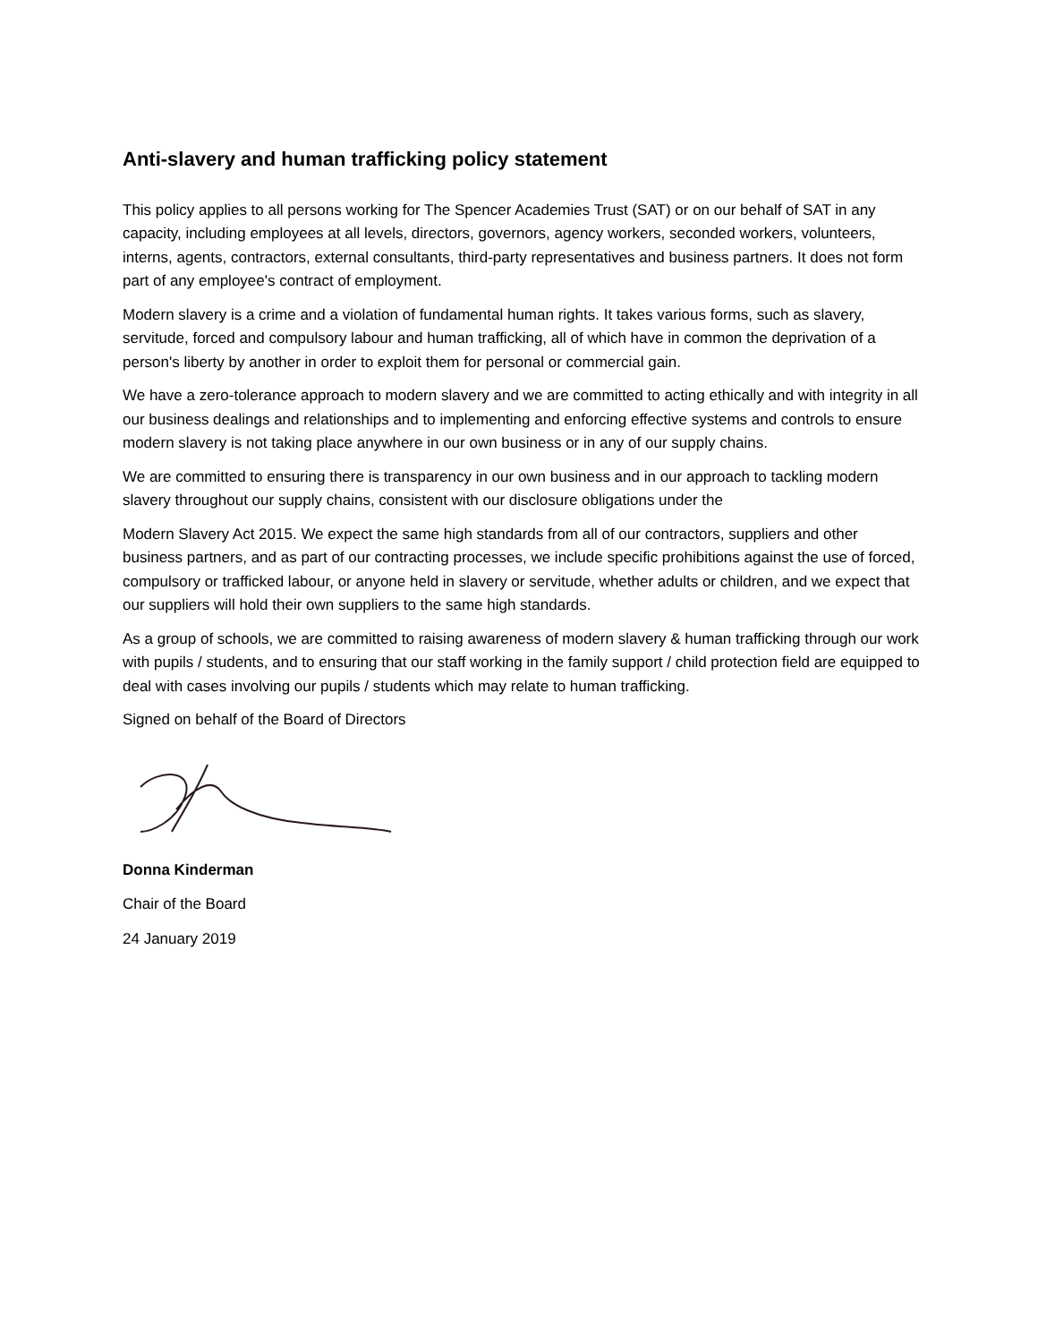Anti-slavery and human trafficking policy statement
This policy applies to all persons working for The Spencer Academies Trust (SAT) or on our behalf of SAT in any capacity, including employees at all levels, directors, governors, agency workers, seconded workers, volunteers, interns, agents, contractors, external consultants, third-party representatives and business partners. It does not form part of any employee's contract of employment.
Modern slavery is a crime and a violation of fundamental human rights. It takes various forms, such as slavery, servitude, forced and compulsory labour and human trafficking, all of which have in common the deprivation of a person's liberty by another in order to exploit them for personal or commercial gain.
We have a zero-tolerance approach to modern slavery and we are committed to acting ethically and with integrity in all our business dealings and relationships and to implementing and enforcing effective systems and controls to ensure modern slavery is not taking place anywhere in our own business or in any of our supply chains.
We are committed to ensuring there is transparency in our own business and in our approach to tackling modern slavery throughout our supply chains, consistent with our disclosure obligations under the
Modern Slavery Act 2015. We expect the same high standards from all of our contractors, suppliers and other business partners, and as part of our contracting processes, we include specific prohibitions against the use of forced, compulsory or trafficked labour, or anyone held in slavery or servitude, whether adults or children, and we expect that our suppliers will hold their own suppliers to the same high standards.
As a group of schools, we are committed to raising awareness of modern slavery & human trafficking through our work with pupils / students, and to ensuring that our staff working in the family support / child protection field are equipped to deal with cases involving our pupils / students which may relate to human trafficking.
Signed on behalf of the Board of Directors
Donna Kinderman
Chair of the Board
24 January 2019